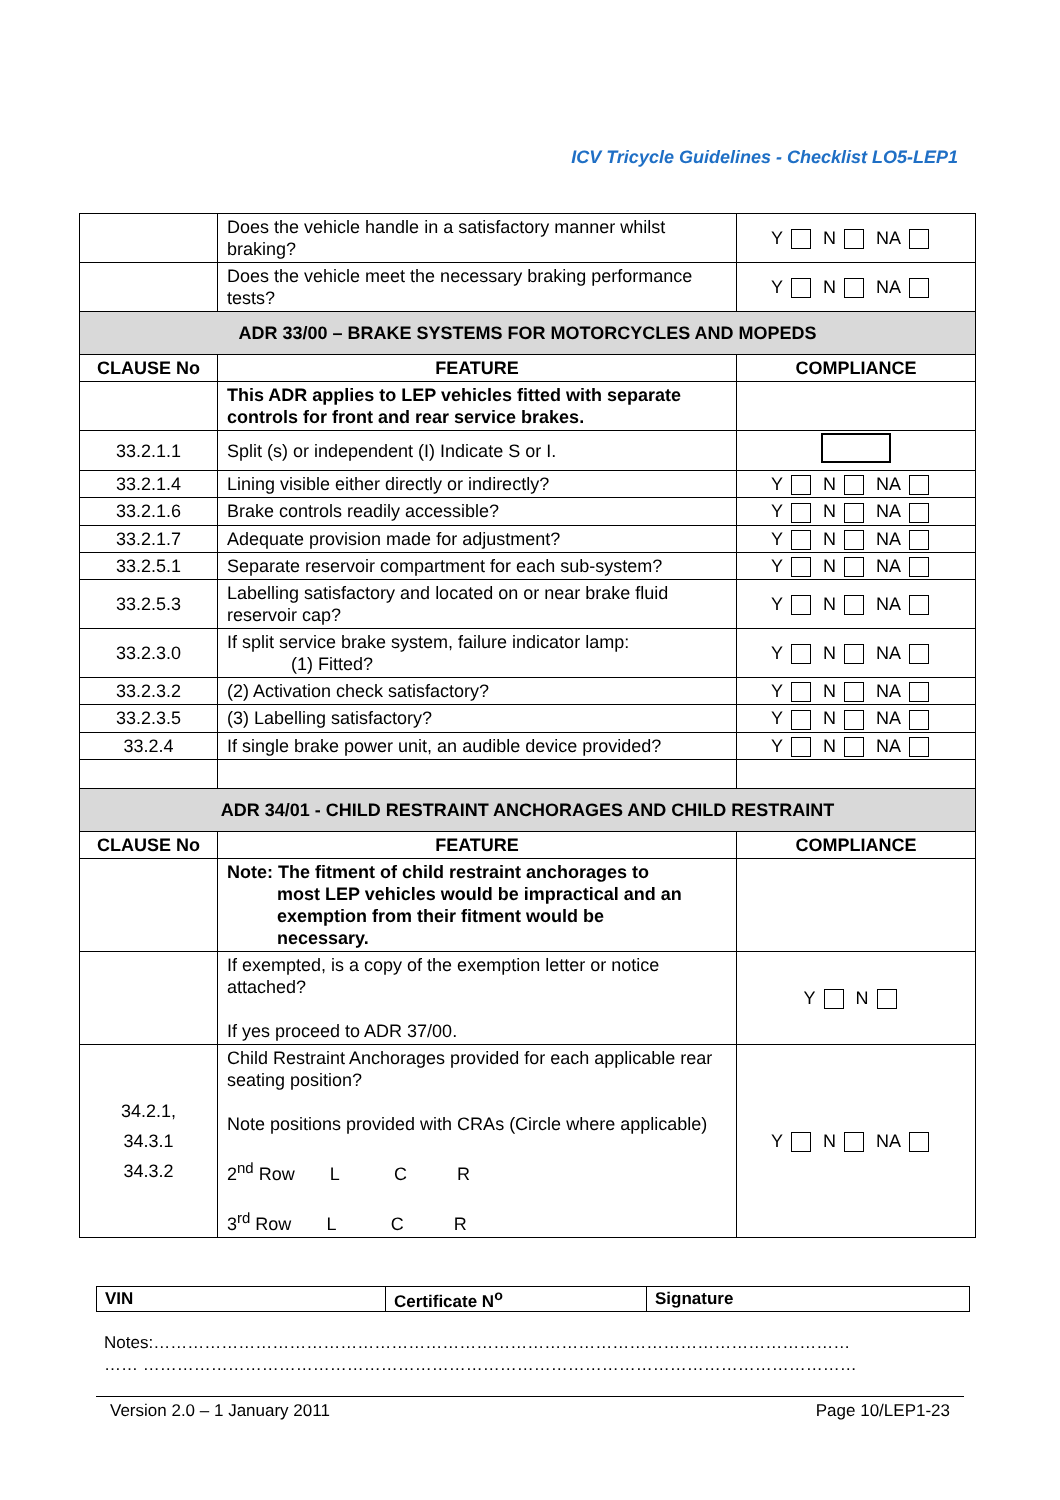ICV Tricycle Guidelines - Checklist LO5-LEP1
| | Does the vehicle handle in a satisfactory manner whilst braking? | Y N NA |
| | Does the vehicle meet the necessary braking performance tests? | Y N NA |
| ADR 33/00 – BRAKE SYSTEMS FOR MOTORCYCLES AND MOPEDS | | |
| CLAUSE No | FEATURE | COMPLIANCE |
| | This ADR applies to LEP vehicles fitted with separate controls for front and rear service brakes. | |
| 33.2.1.1 | Split (s) or independent (I) Indicate S or I. | |
| 33.2.1.4 | Lining visible either directly or indirectly? | Y N NA |
| 33.2.1.6 | Brake controls readily accessible? | Y N NA |
| 33.2.1.7 | Adequate provision made for adjustment? | Y N NA |
| 33.2.5.1 | Separate reservoir compartment for each sub-system? | Y N NA |
| 33.2.5.3 | Labelling satisfactory and located on or near brake fluid reservoir cap? | Y N NA |
| 33.2.3.0 | If split service brake system, failure indicator lamp: (1) Fitted? | Y N NA |
| 33.2.3.2 | (2) Activation check satisfactory? | Y N NA |
| 33.2.3.5 | (3) Labelling satisfactory? | Y N NA |
| 33.2.4 | If single brake power unit, an audible device provided? | Y N NA |
| ADR 34/01 - CHILD RESTRAINT ANCHORAGES AND CHILD RESTRAINT | | |
| CLAUSE No | FEATURE | COMPLIANCE |
| | Note: The fitment of child restraint anchorages to most LEP vehicles would be impractical and an exemption from their fitment would be necessary. | |
| | If exempted, is a copy of the exemption letter or notice attached? If yes proceed to ADR 37/00. | Y N |
| 34.2.1, 34.3.1 34.3.2 | Child Restraint Anchorages provided for each applicable rear seating position? Note positions provided with CRAs (Circle where applicable) 2<sup>nd</sup> Row L C R 3<sup>rd</sup> Row L C R | Y N NA |
| VIN | Certificate N<sup>o</sup> | Signature |
Notes:……………………………………………………………………………………………………………
…… ………………………………………………………………………………………………………………
Version 2.0 – 1 January 2011 Page 10/LEP1-23